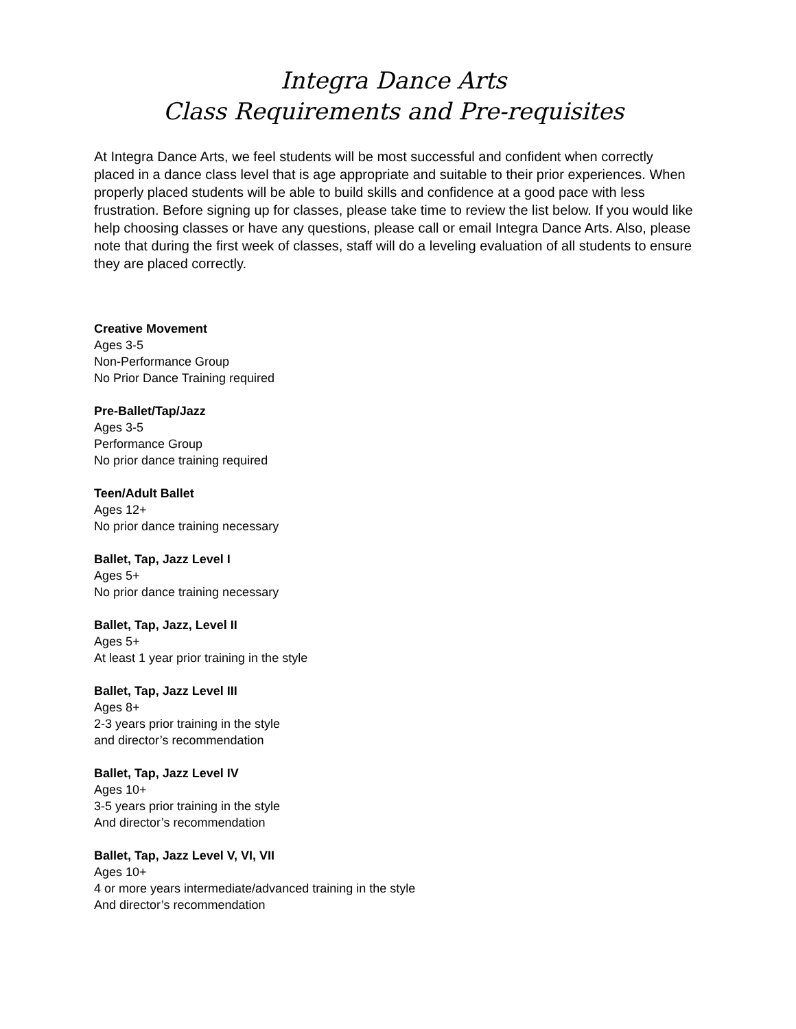Integra Dance Arts
Class Requirements and Pre-requisites
At Integra Dance Arts, we feel students will be most successful and confident when correctly placed in a dance class level that is age appropriate and suitable to their prior experiences. When properly placed students will be able to build skills and confidence at a good pace with less frustration. Before signing up for classes, please take time to review the list below. If you would like help choosing classes or have any questions, please call or email Integra Dance Arts. Also, please note that during the first week of classes, staff will do a leveling evaluation of all students to ensure they are placed correctly.
Creative Movement
Ages 3-5
Non-Performance Group
No Prior Dance Training required
Pre-Ballet/Tap/Jazz
Ages 3-5
Performance Group
No prior dance training required
Teen/Adult Ballet
Ages 12+
No prior dance training necessary
Ballet, Tap, Jazz Level I
Ages 5+
No prior dance training necessary
Ballet, Tap, Jazz, Level II
Ages 5+
At least 1 year prior training in the style
Ballet, Tap, Jazz Level III
Ages 8+
2-3 years prior training in the style
and director’s recommendation
Ballet, Tap, Jazz Level IV
Ages 10+
3-5 years prior training in the style
And director’s recommendation
Ballet, Tap, Jazz Level V, VI, VII
Ages 10+
4 or more years intermediate/advanced training in the style
And director’s recommendation